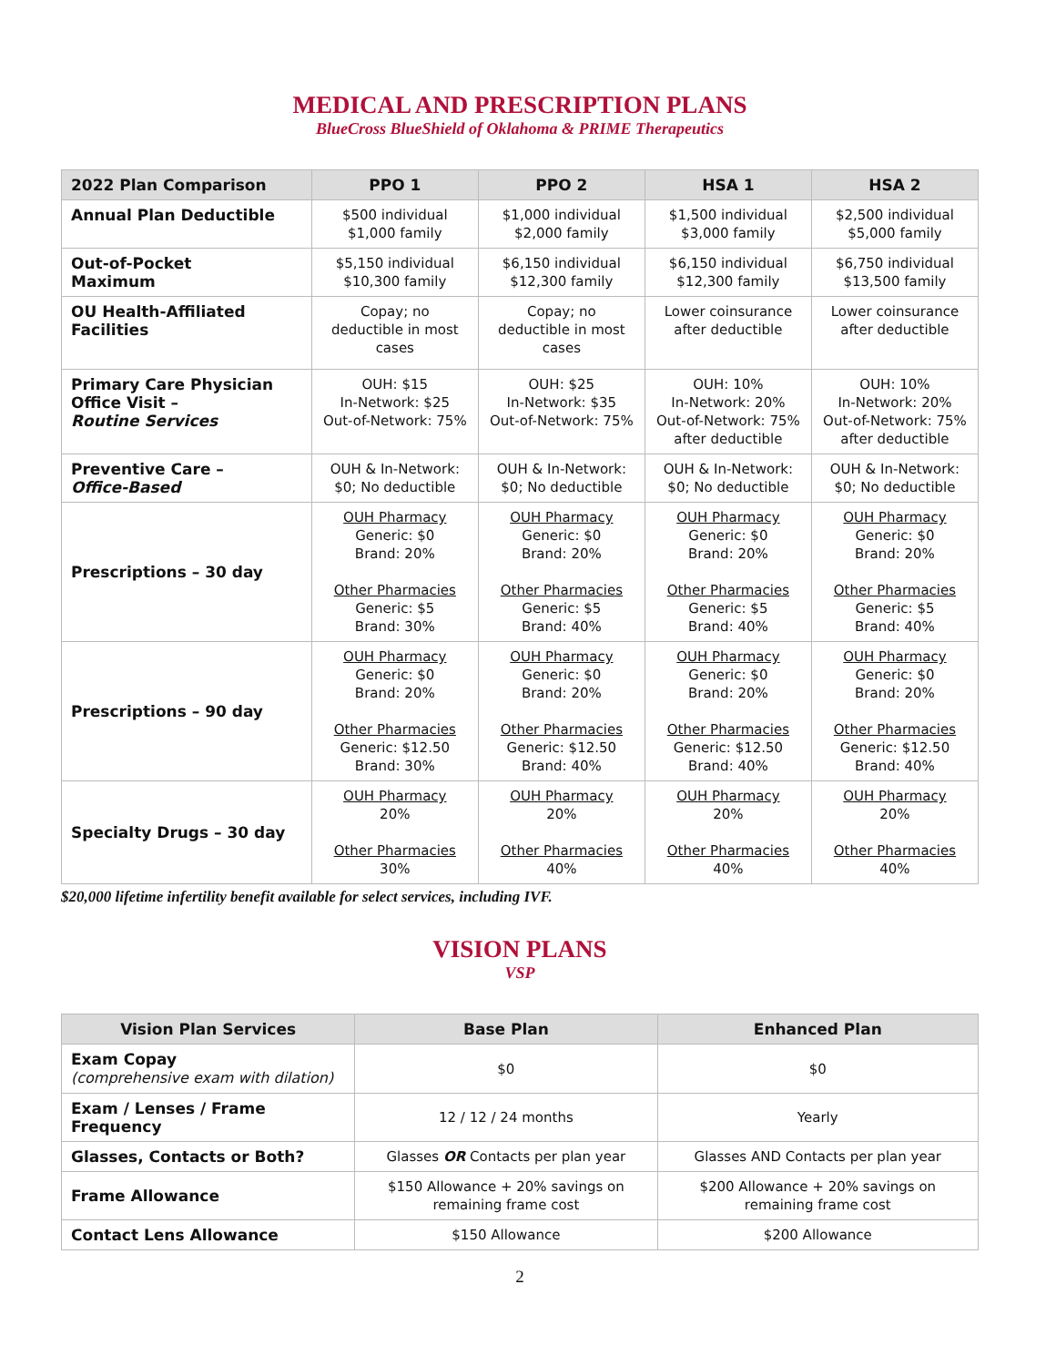MEDICAL AND PRESCRIPTION PLANS
BlueCross BlueShield of Oklahoma & PRIME Therapeutics
| 2022 Plan Comparison | PPO 1 | PPO 2 | HSA 1 | HSA 2 |
| --- | --- | --- | --- | --- |
| Annual Plan Deductible | $500 individual $1,000 family | $1,000 individual $2,000 family | $1,500 individual $3,000 family | $2,500 individual $5,000 family |
| Out-of-Pocket Maximum | $5,150 individual $10,300 family | $6,150 individual $12,300 family | $6,150 individual $12,300 family | $6,750 individual $13,500 family |
| OU Health-Affiliated Facilities | Copay; no deductible in most cases | Copay; no deductible in most cases | Lower coinsurance after deductible | Lower coinsurance after deductible |
| Primary Care Physician Office Visit – Routine Services | OUH: $15 In-Network: $25 Out-of-Network: 75% | OUH: $25 In-Network: $35 Out-of-Network: 75% | OUH: 10% In-Network: 20% Out-of-Network: 75% after deductible | OUH: 10% In-Network: 20% Out-of-Network: 75% after deductible |
| Preventive Care – Office-Based | OUH & In-Network: $0; No deductible | OUH & In-Network: $0; No deductible | OUH & In-Network: $0; No deductible | OUH & In-Network: $0; No deductible |
| Prescriptions – 30 day | OUH Pharmacy Generic: $0 Brand: 20% Other Pharmacies Generic: $5 Brand: 30% | OUH Pharmacy Generic: $0 Brand: 20% Other Pharmacies Generic: $5 Brand: 40% | OUH Pharmacy Generic: $0 Brand: 20% Other Pharmacies Generic: $5 Brand: 40% | OUH Pharmacy Generic: $0 Brand: 20% Other Pharmacies Generic: $5 Brand: 40% |
| Prescriptions – 90 day | OUH Pharmacy Generic: $0 Brand: 20% Other Pharmacies Generic: $12.50 Brand: 30% | OUH Pharmacy Generic: $0 Brand: 20% Other Pharmacies Generic: $12.50 Brand: 40% | OUH Pharmacy Generic: $0 Brand: 20% Other Pharmacies Generic: $12.50 Brand: 40% | OUH Pharmacy Generic: $0 Brand: 20% Other Pharmacies Generic: $12.50 Brand: 40% |
| Specialty Drugs – 30 day | OUH Pharmacy 20% Other Pharmacies 30% | OUH Pharmacy 20% Other Pharmacies 40% | OUH Pharmacy 20% Other Pharmacies 40% | OUH Pharmacy 20% Other Pharmacies 40% |
$20,000 lifetime infertility benefit available for select services, including IVF.
VISION PLANS
VSP
| Vision Plan Services | Base Plan | Enhanced Plan |
| --- | --- | --- |
| Exam Copay (comprehensive exam with dilation) | $0 | $0 |
| Exam / Lenses / Frame Frequency | 12 / 12 / 24 months | Yearly |
| Glasses, Contacts or Both? | Glasses OR Contacts per plan year | Glasses AND Contacts per plan year |
| Frame Allowance | $150 Allowance + 20% savings on remaining frame cost | $200 Allowance + 20% savings on remaining frame cost |
| Contact Lens Allowance | $150 Allowance | $200 Allowance |
2